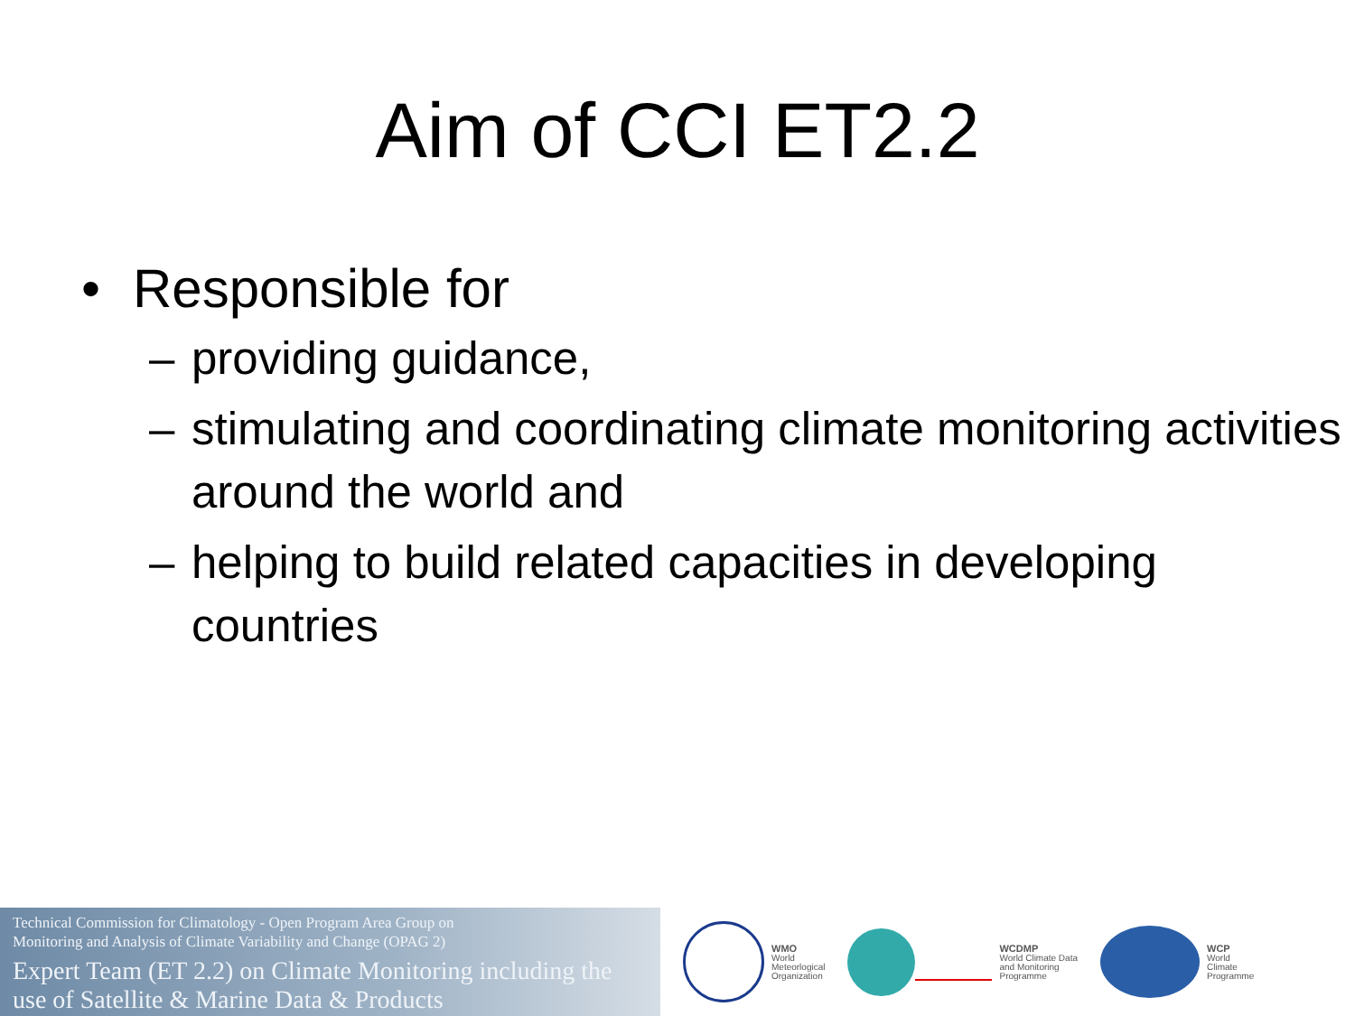Aim of CCI ET2.2
• Responsible for
– providing guidance,
– stimulating and coordinating climate monitoring activities around the world and
– helping to build related capacities in developing countries
Technical Commission for Climatology - Open Program Area Group on
Monitoring and Analysis of Climate Variability and Change (OPAG 2)
Expert Team (ET 2.2) on Climate Monitoring including the use of Satellite & Marine Data & Products
WMO
World
Meteorlogical
Organization
WCDMP
World Climate Data
and Monitoring
Programme
WCP
World
Climate
Programme